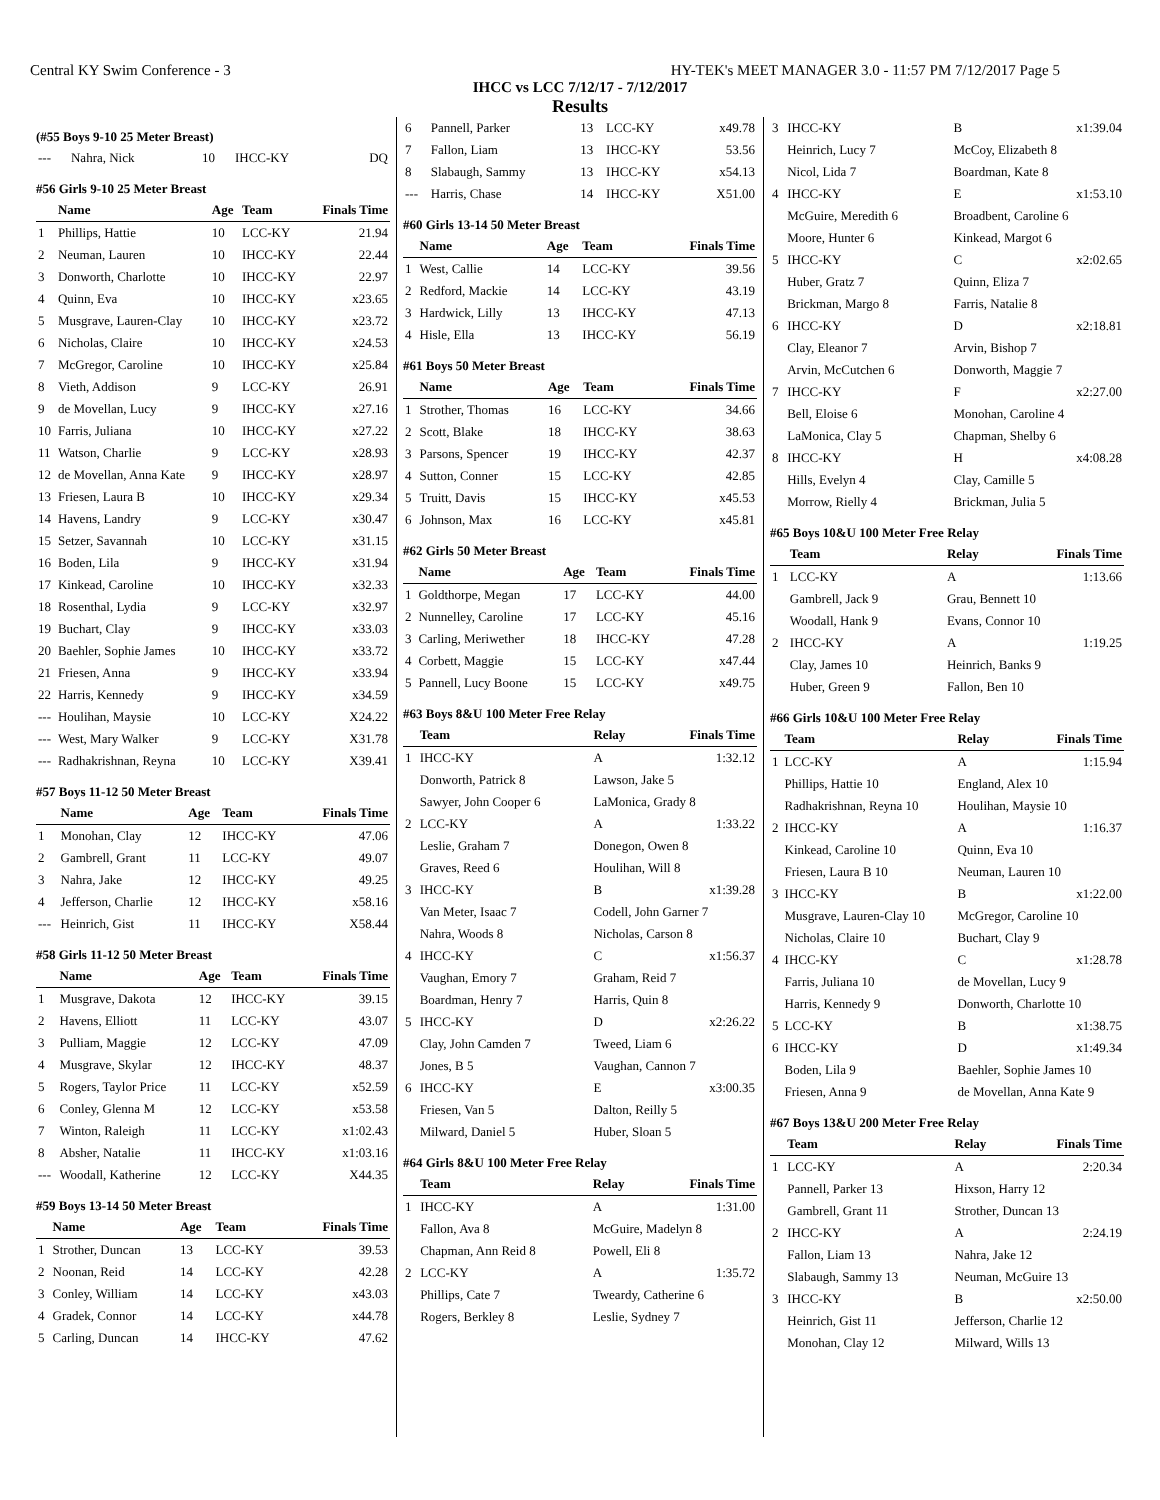Central KY Swim Conference - 3 HY-TEK's MEET MANAGER 3.0 - 11:57 PM 7/12/2017 Page 5
IHCC vs LCC 7/12/17 - 7/12/2017
Results
(#55 Boys 9-10 25 Meter Breast)
| --- | Nahra, Nick | 10 | IHCC-KY | DQ |
#56 Girls 9-10 25 Meter Breast
| | Name | Age | Team | Finals Time |
| --- | --- | --- | --- | --- |
| 1 | Phillips, Hattie | 10 | LCC-KY | 21.94 |
| 2 | Neuman, Lauren | 10 | IHCC-KY | 22.44 |
| 3 | Donworth, Charlotte | 10 | IHCC-KY | 22.97 |
| 4 | Quinn, Eva | 10 | IHCC-KY | x23.65 |
| 5 | Musgrave, Lauren-Clay | 10 | IHCC-KY | x23.72 |
| 6 | Nicholas, Claire | 10 | IHCC-KY | x24.53 |
| 7 | McGregor, Caroline | 10 | IHCC-KY | x25.84 |
| 8 | Vieth, Addison | 9 | LCC-KY | 26.91 |
| 9 | de Movellan, Lucy | 9 | IHCC-KY | x27.16 |
| 10 | Farris, Juliana | 10 | IHCC-KY | x27.22 |
| 11 | Watson, Charlie | 9 | LCC-KY | x28.93 |
| 12 | de Movellan, Anna Kate | 9 | IHCC-KY | x28.97 |
| 13 | Friesen, Laura B | 10 | IHCC-KY | x29.34 |
| 14 | Havens, Landry | 9 | LCC-KY | x30.47 |
| 15 | Setzer, Savannah | 10 | LCC-KY | x31.15 |
| 16 | Boden, Lila | 9 | IHCC-KY | x31.94 |
| 17 | Kinkead, Caroline | 10 | IHCC-KY | x32.33 |
| 18 | Rosenthal, Lydia | 9 | LCC-KY | x32.97 |
| 19 | Buchart, Clay | 9 | IHCC-KY | x33.03 |
| 20 | Baehler, Sophie James | 10 | IHCC-KY | x33.72 |
| 21 | Friesen, Anna | 9 | IHCC-KY | x33.94 |
| 22 | Harris, Kennedy | 9 | IHCC-KY | x34.59 |
| --- | Houlihan, Maysie | 10 | LCC-KY | X24.22 |
| --- | West, Mary Walker | 9 | LCC-KY | X31.78 |
| --- | Radhakrishnan, Reyna | 10 | LCC-KY | X39.41 |
#57 Boys 11-12 50 Meter Breast
| | Name | Age | Team | Finals Time |
| --- | --- | --- | --- | --- |
| 1 | Monohan, Clay | 12 | IHCC-KY | 47.06 |
| 2 | Gambrell, Grant | 11 | LCC-KY | 49.07 |
| 3 | Nahra, Jake | 12 | IHCC-KY | 49.25 |
| 4 | Jefferson, Charlie | 12 | IHCC-KY | x58.16 |
| --- | Heinrich, Gist | 11 | IHCC-KY | X58.44 |
#58 Girls 11-12 50 Meter Breast
| | Name | Age | Team | Finals Time |
| --- | --- | --- | --- | --- |
| 1 | Musgrave, Dakota | 12 | IHCC-KY | 39.15 |
| 2 | Havens, Elliott | 11 | LCC-KY | 43.07 |
| 3 | Pulliam, Maggie | 12 | LCC-KY | 47.09 |
| 4 | Musgrave, Skylar | 12 | IHCC-KY | 48.37 |
| 5 | Rogers, Taylor Price | 11 | LCC-KY | x52.59 |
| 6 | Conley, Glenna M | 12 | LCC-KY | x53.58 |
| 7 | Winton, Raleigh | 11 | LCC-KY | x1:02.43 |
| 8 | Absher, Natalie | 11 | IHCC-KY | x1:03.16 |
| --- | Woodall, Katherine | 12 | LCC-KY | X44.35 |
#59 Boys 13-14 50 Meter Breast
| | Name | Age | Team | Finals Time |
| --- | --- | --- | --- | --- |
| 1 | Strother, Duncan | 13 | LCC-KY | 39.53 |
| 2 | Noonan, Reid | 14 | LCC-KY | 42.28 |
| 3 | Conley, William | 14 | LCC-KY | x43.03 |
| 4 | Gradek, Connor | 14 | LCC-KY | x44.78 |
| 5 | Carling, Duncan | 14 | IHCC-KY | 47.62 |
| 6 | Pannell, Parker | 13 | LCC-KY | x49.78 |
| 7 | Fallon, Liam | 13 | IHCC-KY | 53.56 |
| 8 | Slabaugh, Sammy | 13 | IHCC-KY | x54.13 |
| --- | Harris, Chase | 14 | IHCC-KY | X51.00 |
#60 Girls 13-14 50 Meter Breast
| | Name | Age | Team | Finals Time |
| --- | --- | --- | --- | --- |
| 1 | West, Callie | 14 | LCC-KY | 39.56 |
| 2 | Redford, Mackie | 14 | LCC-KY | 43.19 |
| 3 | Hardwick, Lilly | 13 | IHCC-KY | 47.13 |
| 4 | Hisle, Ella | 13 | IHCC-KY | 56.19 |
#61 Boys 50 Meter Breast
| | Name | Age | Team | Finals Time |
| --- | --- | --- | --- | --- |
| 1 | Strother, Thomas | 16 | LCC-KY | 34.66 |
| 2 | Scott, Blake | 18 | IHCC-KY | 38.63 |
| 3 | Parsons, Spencer | 19 | IHCC-KY | 42.37 |
| 4 | Sutton, Conner | 15 | LCC-KY | 42.85 |
| 5 | Truitt, Davis | 15 | IHCC-KY | x45.53 |
| 6 | Johnson, Max | 16 | LCC-KY | x45.81 |
#62 Girls 50 Meter Breast
| | Name | Age | Team | Finals Time |
| --- | --- | --- | --- | --- |
| 1 | Goldthorpe, Megan | 17 | LCC-KY | 44.00 |
| 2 | Nunnelley, Caroline | 17 | LCC-KY | 45.16 |
| 3 | Carling, Meriwether | 18 | IHCC-KY | 47.28 |
| 4 | Corbett, Maggie | 15 | LCC-KY | x47.44 |
| 5 | Pannell, Lucy Boone | 15 | LCC-KY | x49.75 |
#63 Boys 8&U 100 Meter Free Relay
| | Team | Relay | Finals Time |
| --- | --- | --- | --- |
| 1 | IHCC-KY | A | 1:32.12 |
| | Donworth, Patrick 8 | Lawson, Jake 5 | |
| | Sawyer, John Cooper 6 | LaMonica, Grady 8 | |
| 2 | LCC-KY | A | 1:33.22 |
| | Leslie, Graham 7 | Donegon, Owen 8 | |
| | Graves, Reed 6 | Houlihan, Will 8 | |
| 3 | IHCC-KY | B | x1:39.28 |
| | Van Meter, Isaac 7 | Codell, John Garner 7 | |
| | Nahra, Woods 8 | Nicholas, Carson 8 | |
| 4 | IHCC-KY | C | x1:56.37 |
| | Vaughan, Emory 7 | Graham, Reid 7 | |
| | Boardman, Henry 7 | Harris, Quin 8 | |
| 5 | IHCC-KY | D | x2:26.22 |
| | Clay, John Camden 7 | Tweed, Liam 6 | |
| | Jones, B 5 | Vaughan, Cannon 7 | |
| 6 | IHCC-KY | E | x3:00.35 |
| | Friesen, Van 5 | Dalton, Reilly 5 | |
| | Milward, Daniel 5 | Huber, Sloan 5 | |
#64 Girls 8&U 100 Meter Free Relay
| | Team | Relay | Finals Time |
| --- | --- | --- | --- |
| 1 | IHCC-KY | A | 1:31.00 |
| | Fallon, Ava 8 | McGuire, Madelyn 8 | |
| | Chapman, Ann Reid 8 | Powell, Eli 8 | |
| 2 | LCC-KY | A | 1:35.72 |
| | Phillips, Cate 7 | Tweardy, Catherine 6 | |
| | Rogers, Berkley 8 | Leslie, Sydney 7 | |
| 3 | IHCC-KY | B | x1:39.04 |
| | Heinrich, Lucy 7 | McCoy, Elizabeth 8 | |
| | Nicol, Lida 7 | Boardman, Kate 8 | |
| 4 | IHCC-KY | E | x1:53.10 |
| | McGuire, Meredith 6 | Broadbent, Caroline 6 | |
| | Moore, Hunter 6 | Kinkead, Margot 6 | |
| 5 | IHCC-KY | C | x2:02.65 |
| | Huber, Gratz 7 | Quinn, Eliza 7 | |
| | Brickman, Margo 8 | Farris, Natalie 8 | |
| 6 | IHCC-KY | D | x2:18.81 |
| | Clay, Eleanor 7 | Arvin, Bishop 7 | |
| | Arvin, McCutchen 6 | Donworth, Maggie 7 | |
| 7 | IHCC-KY | F | x2:27.00 |
| | Bell, Eloise 6 | Monohan, Caroline 4 | |
| | LaMonica, Clay 5 | Chapman, Shelby 6 | |
| 8 | IHCC-KY | H | x4:08.28 |
| | Hills, Evelyn 4 | Clay, Camille 5 | |
| | Morrow, Rielly 4 | Brickman, Julia 5 | |
#65 Boys 10&U 100 Meter Free Relay
| | Team | Relay | Finals Time |
| --- | --- | --- | --- |
| 1 | LCC-KY | A | 1:13.66 |
| | Gambrell, Jack 9 | Grau, Bennett 10 | |
| | Woodall, Hank 9 | Evans, Connor 10 | |
| 2 | IHCC-KY | A | 1:19.25 |
| | Clay, James 10 | Heinrich, Banks 9 | |
| | Huber, Green 9 | Fallon, Ben 10 | |
#66 Girls 10&U 100 Meter Free Relay
| | Team | Relay | Finals Time |
| --- | --- | --- | --- |
| 1 | LCC-KY | A | 1:15.94 |
| | Phillips, Hattie 10 | England, Alex 10 | |
| | Radhakrishnan, Reyna 10 | Houlihan, Maysie 10 | |
| 2 | IHCC-KY | A | 1:16.37 |
| | Kinkead, Caroline 10 | Quinn, Eva 10 | |
| | Friesen, Laura B 10 | Neuman, Lauren 10 | |
| 3 | IHCC-KY | B | x1:22.00 |
| | Musgrave, Lauren-Clay 10 | McGregor, Caroline 10 | |
| | Nicholas, Claire 10 | Buchart, Clay 9 | |
| 4 | IHCC-KY | C | x1:28.78 |
| | Farris, Juliana 10 | de Movellan, Lucy 9 | |
| | Harris, Kennedy 9 | Donworth, Charlotte 10 | |
| 5 | LCC-KY | B | x1:38.75 |
| 6 | IHCC-KY | D | x1:49.34 |
| | Boden, Lila 9 | Baehler, Sophie James 10 | |
| | Friesen, Anna 9 | de Movellan, Anna Kate 9 | |
#67 Boys 13&U 200 Meter Free Relay
| | Team | Relay | Finals Time |
| --- | --- | --- | --- |
| 1 | LCC-KY | A | 2:20.34 |
| | Pannell, Parker 13 | Hixson, Harry 12 | |
| | Gambrell, Grant 11 | Strother, Duncan 13 | |
| 2 | IHCC-KY | A | 2:24.19 |
| | Fallon, Liam 13 | Nahra, Jake 12 | |
| | Slabaugh, Sammy 13 | Neuman, McGuire 13 | |
| 3 | IHCC-KY | B | x2:50.00 |
| | Heinrich, Gist 11 | Jefferson, Charlie 12 | |
| | Monohan, Clay 12 | Milward, Wills 13 | |